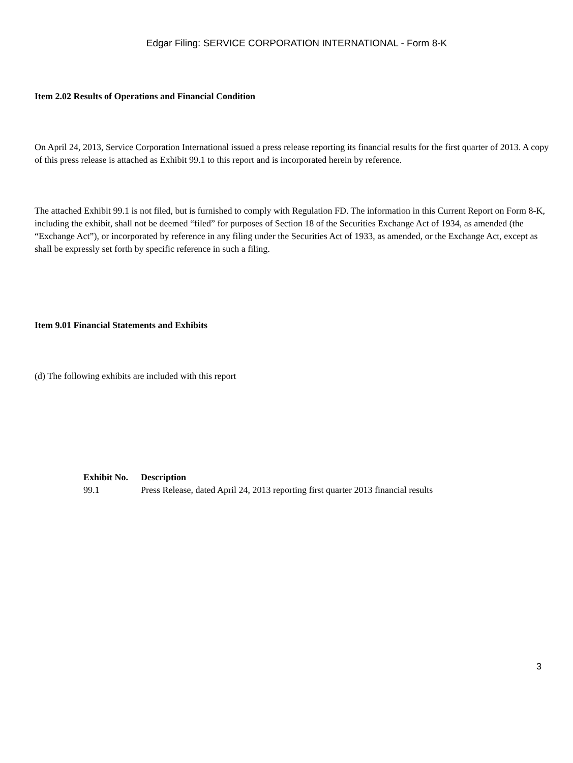Edgar Filing: SERVICE CORPORATION INTERNATIONAL - Form 8-K
Item 2.02 Results of Operations and Financial Condition
On April 24, 2013, Service Corporation International issued a press release reporting its financial results for the first quarter of 2013. A copy of this press release is attached as Exhibit 99.1 to this report and is incorporated herein by reference.
The attached Exhibit 99.1 is not filed, but is furnished to comply with Regulation FD. The information in this Current Report on Form 8-K, including the exhibit, shall not be deemed “filed” for purposes of Section 18 of the Securities Exchange Act of 1934, as amended (the “Exchange Act”), or incorporated by reference in any filing under the Securities Act of 1933, as amended, or the Exchange Act, except as shall be expressly set forth by specific reference in such a filing.
Item 9.01 Financial Statements and Exhibits
(d) The following exhibits are included with this report
| Exhibit No. | Description |
| --- | --- |
| 99.1 | Press Release, dated April 24, 2013 reporting first quarter 2013 financial results |
3